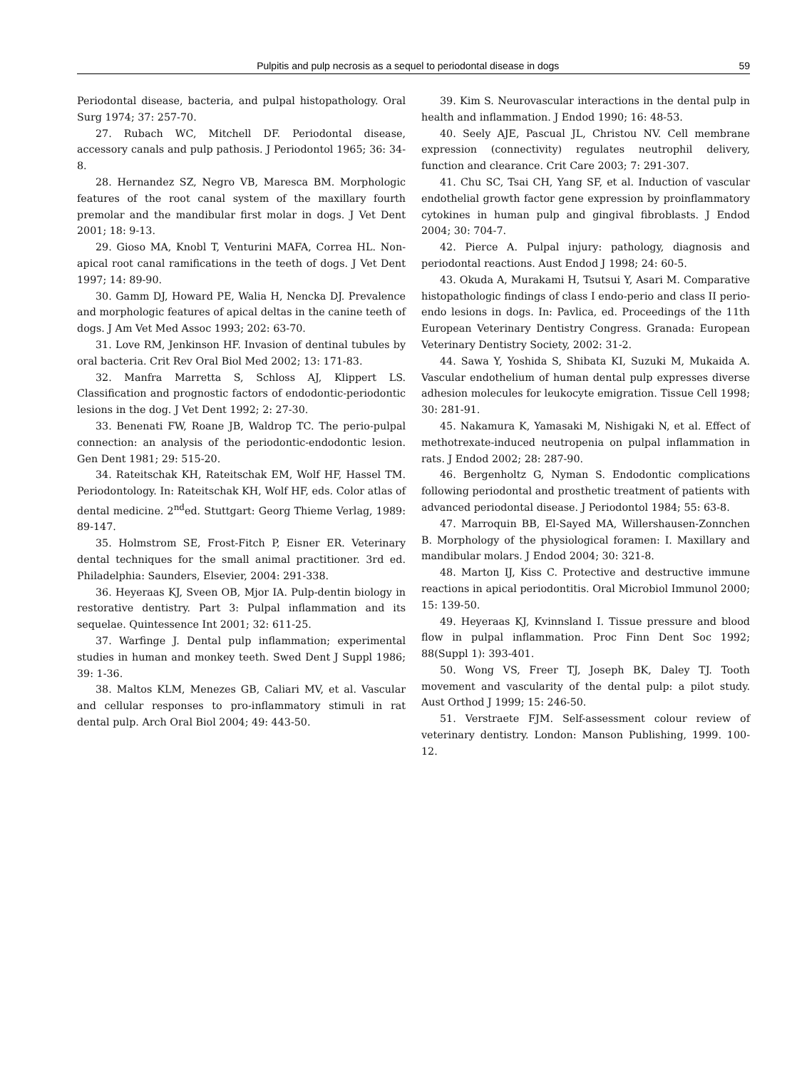Pulpitis and pulp necrosis as a sequel to periodontal disease in dogs 59
Periodontal disease, bacteria, and pulpal histopathology. Oral Surg 1974; 37: 257-70.
27. Rubach WC, Mitchell DF. Periodontal disease, accessory canals and pulp pathosis. J Periodontol 1965; 36: 34-8.
28. Hernandez SZ, Negro VB, Maresca BM. Morphologic features of the root canal system of the maxillary fourth premolar and the mandibular first molar in dogs. J Vet Dent 2001; 18: 9-13.
29. Gioso MA, Knobl T, Venturini MAFA, Correa HL. Non-apical root canal ramifications in the teeth of dogs. J Vet Dent 1997; 14: 89-90.
30. Gamm DJ, Howard PE, Walia H, Nencka DJ. Prevalence and morphologic features of apical deltas in the canine teeth of dogs. J Am Vet Med Assoc 1993; 202: 63-70.
31. Love RM, Jenkinson HF. Invasion of dentinal tubules by oral bacteria. Crit Rev Oral Biol Med 2002; 13: 171-83.
32. Manfra Marretta S, Schloss AJ, Klippert LS. Classification and prognostic factors of endodontic-periodontic lesions in the dog. J Vet Dent 1992; 2: 27-30.
33. Benenati FW, Roane JB, Waldrop TC. The perio-pulpal connection: an analysis of the periodontic-endodontic lesion. Gen Dent 1981; 29: 515-20.
34. Rateitschak KH, Rateitschak EM, Wolf HF, Hassel TM. Periodontology. In: Rateitschak KH, Wolf HF, eds. Color atlas of dental medicine. 2<sup>nd</sup>ed. Stuttgart: Georg Thieme Verlag, 1989: 89-147.
35. Holmstrom SE, Frost-Fitch P, Eisner ER. Veterinary dental techniques for the small animal practitioner. 3rd ed. Philadelphia: Saunders, Elsevier, 2004: 291-338.
36. Heyeraas KJ, Sveen OB, Mjor IA. Pulp-dentin biology in restorative dentistry. Part 3: Pulpal inflammation and its sequelae. Quintessence Int 2001; 32: 611-25.
37. Warfinge J. Dental pulp inflammation; experimental studies in human and monkey teeth. Swed Dent J Suppl 1986; 39: 1-36.
38. Maltos KLM, Menezes GB, Caliari MV, et al. Vascular and cellular responses to pro-inflammatory stimuli in rat dental pulp. Arch Oral Biol 2004; 49: 443-50.
39. Kim S. Neurovascular interactions in the dental pulp in health and inflammation. J Endod 1990; 16: 48-53.
40. Seely AJE, Pascual JL, Christou NV. Cell membrane expression (connectivity) regulates neutrophil delivery, function and clearance. Crit Care 2003; 7: 291-307.
41. Chu SC, Tsai CH, Yang SF, et al. Induction of vascular endothelial growth factor gene expression by proinflammatory cytokines in human pulp and gingival fibroblasts. J Endod 2004; 30: 704-7.
42. Pierce A. Pulpal injury: pathology, diagnosis and periodontal reactions. Aust Endod J 1998; 24: 60-5.
43. Okuda A, Murakami H, Tsutsui Y, Asari M. Comparative histopathologic findings of class I endo-perio and class II perio-endo lesions in dogs. In: Pavlica, ed. Proceedings of the 11th European Veterinary Dentistry Congress. Granada: European Veterinary Dentistry Society, 2002: 31-2.
44. Sawa Y, Yoshida S, Shibata KI, Suzuki M, Mukaida A. Vascular endothelium of human dental pulp expresses diverse adhesion molecules for leukocyte emigration. Tissue Cell 1998; 30: 281-91.
45. Nakamura K, Yamasaki M, Nishigaki N, et al. Effect of methotrexate-induced neutropenia on pulpal inflammation in rats. J Endod 2002; 28: 287-90.
46. Bergenholtz G, Nyman S. Endodontic complications following periodontal and prosthetic treatment of patients with advanced periodontal disease. J Periodontol 1984; 55: 63-8.
47. Marroquin BB, El-Sayed MA, Willershausen-Zonnchen B. Morphology of the physiological foramen: I. Maxillary and mandibular molars. J Endod 2004; 30: 321-8.
48. Marton IJ, Kiss C. Protective and destructive immune reactions in apical periodontitis. Oral Microbiol Immunol 2000; 15: 139-50.
49. Heyeraas KJ, Kvinnsland I. Tissue pressure and blood flow in pulpal inflammation. Proc Finn Dent Soc 1992; 88(Suppl 1): 393-401.
50. Wong VS, Freer TJ, Joseph BK, Daley TJ. Tooth movement and vascularity of the dental pulp: a pilot study. Aust Orthod J 1999; 15: 246-50.
51. Verstraete FJM. Self-assessment colour review of veterinary dentistry. London: Manson Publishing, 1999. 100-12.